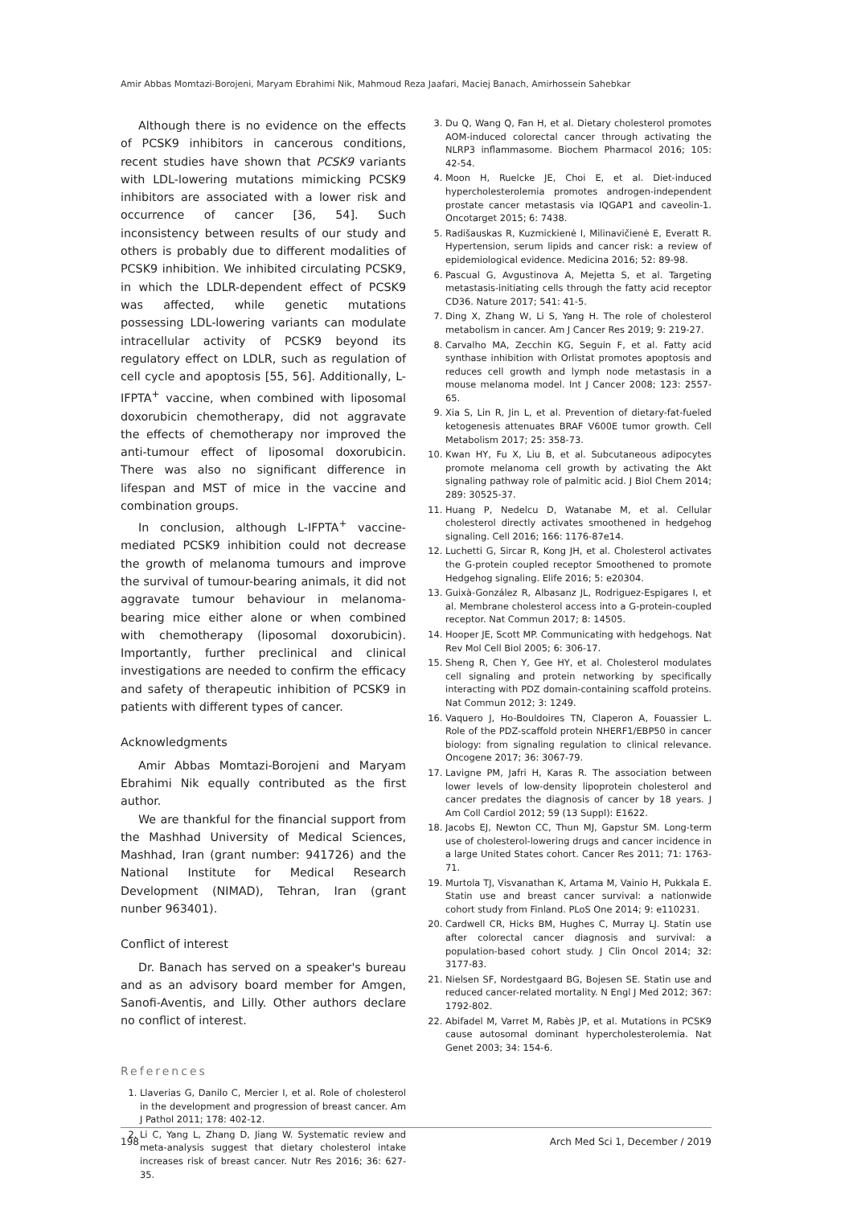Amir Abbas Momtazi-Borojeni, Maryam Ebrahimi Nik, Mahmoud Reza Jaafari, Maciej Banach, Amirhossein Sahebkar
Although there is no evidence on the effects of PCSK9 inhibitors in cancerous conditions, recent studies have shown that PCSK9 variants with LDL-lowering mutations mimicking PCSK9 inhibitors are associated with a lower risk and occurrence of cancer [36, 54]. Such inconsistency between results of our study and others is probably due to different modalities of PCSK9 inhibition. We inhibited circulating PCSK9, in which the LDLR-dependent effect of PCSK9 was affected, while genetic mutations possessing LDL-lowering variants can modulate intracellular activity of PCSK9 beyond its regulatory effect on LDLR, such as regulation of cell cycle and apoptosis [55, 56]. Additionally, L-IFPTA<sup>+</sup> vaccine, when combined with liposomal doxorubicin chemotherapy, did not aggravate the effects of chemotherapy nor improved the anti-tumour effect of liposomal doxorubicin. There was also no significant difference in lifespan and MST of mice in the vaccine and combination groups.
In conclusion, although L-IFPTA<sup>+</sup> vaccine-mediated PCSK9 inhibition could not decrease the growth of melanoma tumours and improve the survival of tumour-bearing animals, it did not aggravate tumour behaviour in melanoma-bearing mice either alone or when combined with chemotherapy (liposomal doxorubicin). Importantly, further preclinical and clinical investigations are needed to confirm the efficacy and safety of therapeutic inhibition of PCSK9 in patients with different types of cancer.
Acknowledgments
Amir Abbas Momtazi-Borojeni and Maryam Ebrahimi Nik equally contributed as the first author.
We are thankful for the financial support from the Mashhad University of Medical Sciences, Mashhad, Iran (grant number: 941726) and the National Institute for Medical Research Development (NIMAD), Tehran, Iran (grant nunber 963401).
Conflict of interest
Dr. Banach has served on a speaker's bureau and as an advisory board member for Amgen, Sanofi-Aventis, and Lilly. Other authors declare no conflict of interest.
References
1. Llaverias G, Danilo C, Mercier I, et al. Role of cholesterol in the development and progression of breast cancer. Am J Pathol 2011; 178: 402-12.
2. Li C, Yang L, Zhang D, Jiang W. Systematic review and meta-analysis suggest that dietary cholesterol intake increases risk of breast cancer. Nutr Res 2016; 36: 627-35.
3. Du Q, Wang Q, Fan H, et al. Dietary cholesterol promotes AOM-induced colorectal cancer through activating the NLRP3 inflammasome. Biochem Pharmacol 2016; 105: 42-54.
4. Moon H, Ruelcke JE, Choi E, et al. Diet-induced hypercholesterolemia promotes androgen-independent prostate cancer metastasis via IQGAP1 and caveolin-1. Oncotarget 2015; 6: 7438.
5. Radišauskas R, Kuzmickienė I, Milinavičienė E, Everatt R. Hypertension, serum lipids and cancer risk: a review of epidemiological evidence. Medicina 2016; 52: 89-98.
6. Pascual G, Avgustinova A, Mejetta S, et al. Targeting metastasis-initiating cells through the fatty acid receptor CD36. Nature 2017; 541: 41-5.
7. Ding X, Zhang W, Li S, Yang H. The role of cholesterol metabolism in cancer. Am J Cancer Res 2019; 9: 219-27.
8. Carvalho MA, Zecchin KG, Seguin F, et al. Fatty acid synthase inhibition with Orlistat promotes apoptosis and reduces cell growth and lymph node metastasis in a mouse melanoma model. Int J Cancer 2008; 123: 2557-65.
9. Xia S, Lin R, Jin L, et al. Prevention of dietary-fat-fueled ketogenesis attenuates BRAF V600E tumor growth. Cell Metabolism 2017; 25: 358-73.
10. Kwan HY, Fu X, Liu B, et al. Subcutaneous adipocytes promote melanoma cell growth by activating the Akt signaling pathway role of palmitic acid. J Biol Chem 2014; 289: 30525-37.
11. Huang P, Nedelcu D, Watanabe M, et al. Cellular cholesterol directly activates smoothened in hedgehog signaling. Cell 2016; 166: 1176-87e14.
12. Luchetti G, Sircar R, Kong JH, et al. Cholesterol activates the G-protein coupled receptor Smoothened to promote Hedgehog signaling. Elife 2016; 5: e20304.
13. Guixà-González R, Albasanz JL, Rodriguez-Espigares I, et al. Membrane cholesterol access into a G-protein-coupled receptor. Nat Commun 2017; 8: 14505.
14. Hooper JE, Scott MP. Communicating with hedgehogs. Nat Rev Mol Cell Biol 2005; 6: 306-17.
15. Sheng R, Chen Y, Gee HY, et al. Cholesterol modulates cell signaling and protein networking by specifically interacting with PDZ domain-containing scaffold proteins. Nat Commun 2012; 3: 1249.
16. Vaquero J, Ho-Bouldoires TN, Claperon A, Fouassier L. Role of the PDZ-scaffold protein NHERF1/EBP50 in cancer biology: from signaling regulation to clinical relevance. Oncogene 2017; 36: 3067-79.
17. Lavigne PM, Jafri H, Karas R. The association between lower levels of low-density lipoprotein cholesterol and cancer predates the diagnosis of cancer by 18 years. J Am Coll Cardiol 2012; 59 (13 Suppl): E1622.
18. Jacobs EJ, Newton CC, Thun MJ, Gapstur SM. Long-term use of cholesterol-lowering drugs and cancer incidence in a large United States cohort. Cancer Res 2011; 71: 1763-71.
19. Murtola TJ, Visvanathan K, Artama M, Vainio H, Pukkala E. Statin use and breast cancer survival: a nationwide cohort study from Finland. PLoS One 2014; 9: e110231.
20. Cardwell CR, Hicks BM, Hughes C, Murray LJ. Statin use after colorectal cancer diagnosis and survival: a population-based cohort study. J Clin Oncol 2014; 32: 3177-83.
21. Nielsen SF, Nordestgaard BG, Bojesen SE. Statin use and reduced cancer-related mortality. N Engl J Med 2012; 367: 1792-802.
22. Abifadel M, Varret M, Rabès JP, et al. Mutations in PCSK9 cause autosomal dominant hypercholesterolemia. Nat Genet 2003; 34: 154-6.
198 Arch Med Sci 1, December / 2019